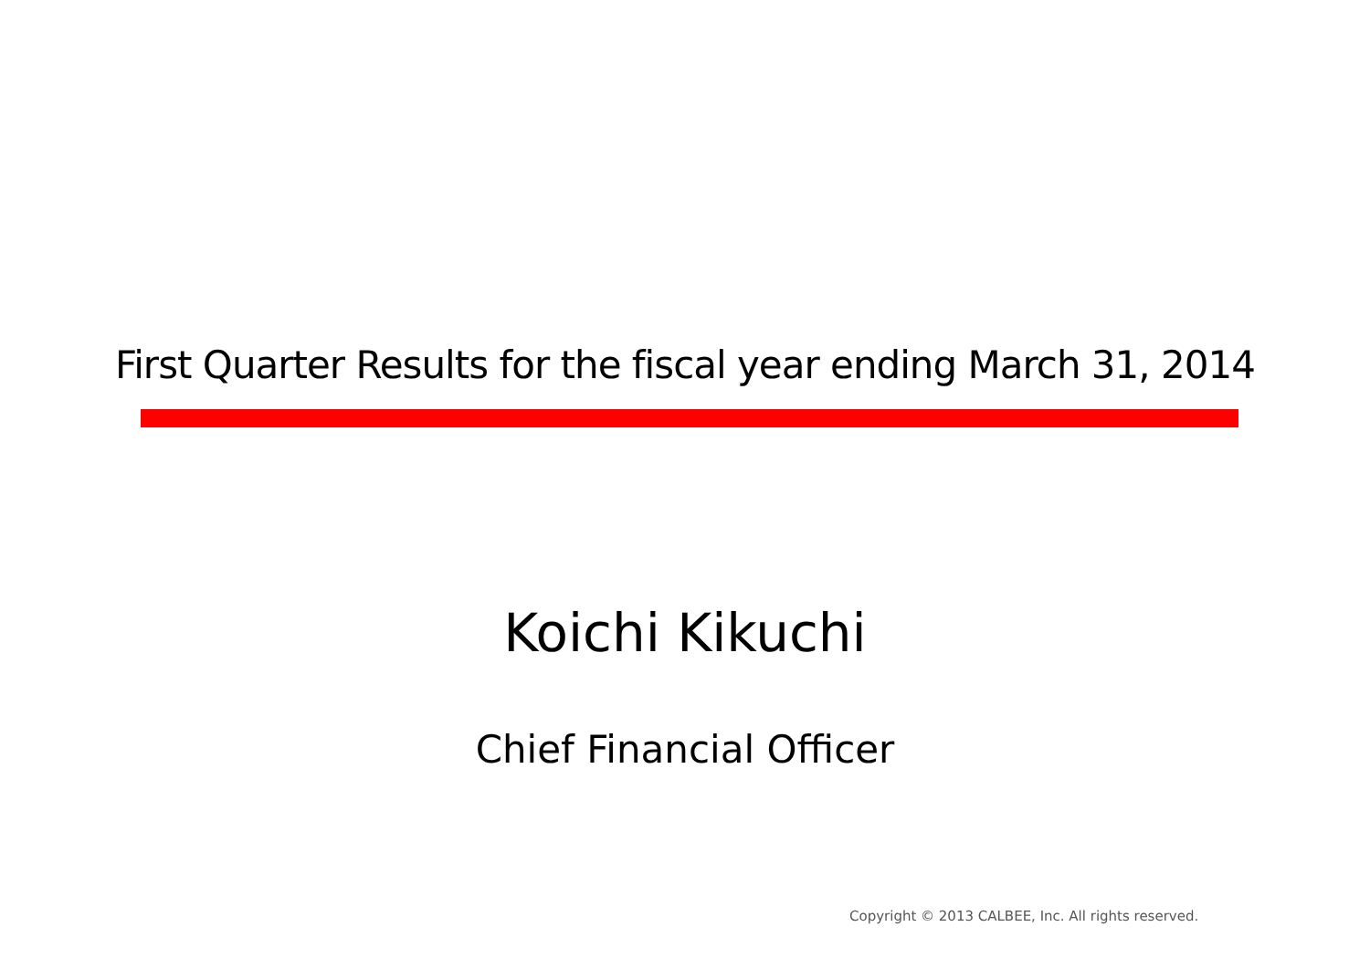First Quarter Results for the fiscal year ending March 31, 2014
Koichi Kikuchi
Chief Financial Officer
Copyright © 2013 CALBEE, Inc. All rights reserved.